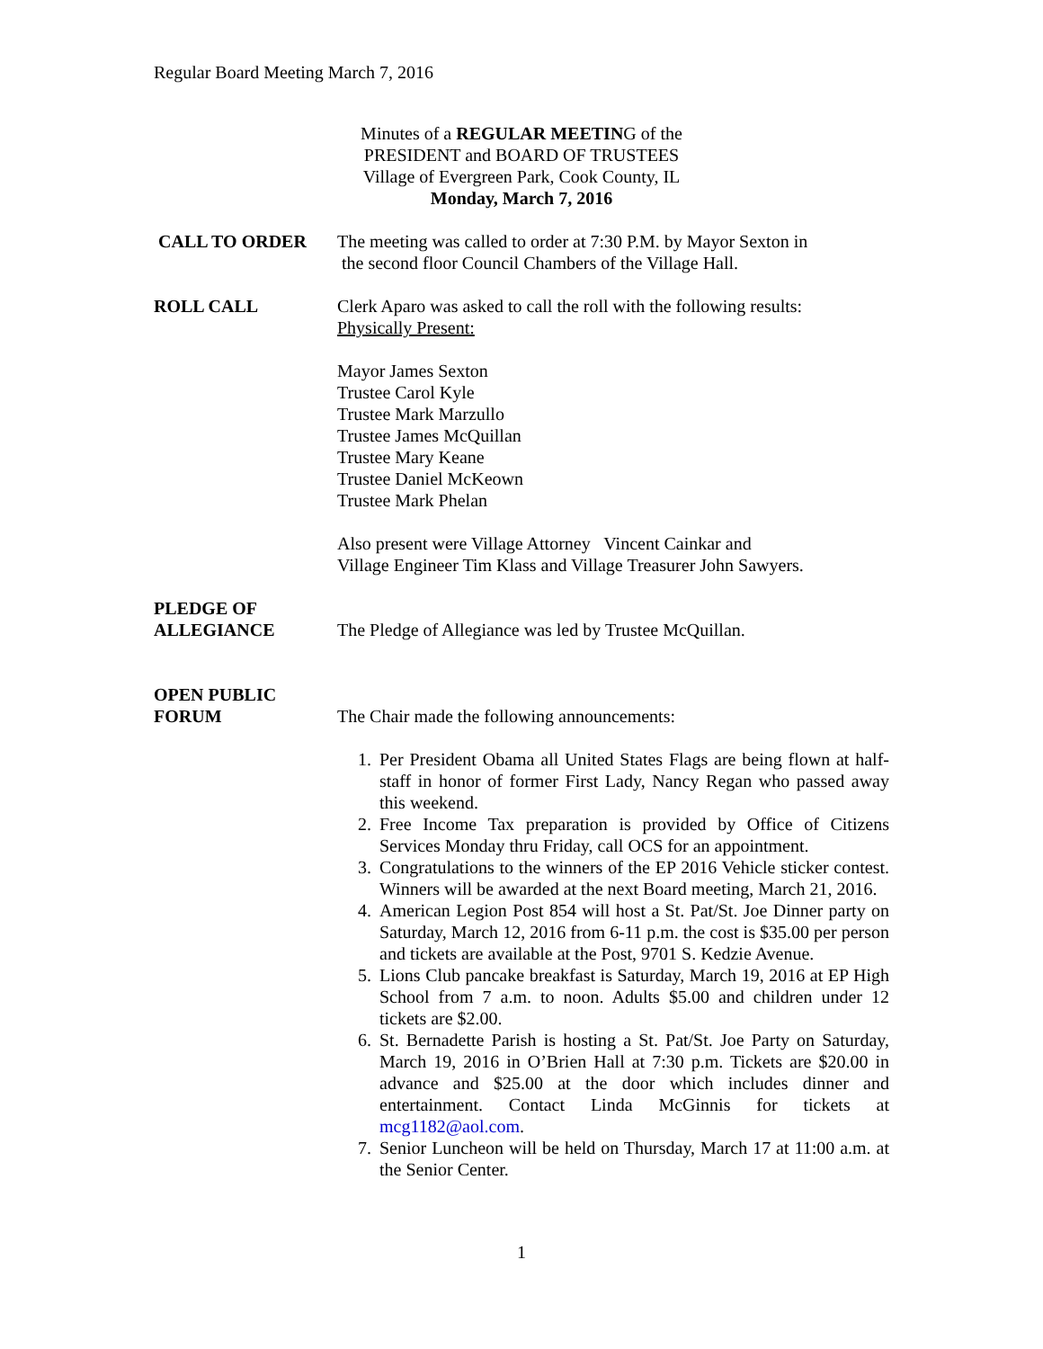Regular Board Meeting March 7, 2016
Minutes of a REGULAR MEETING of the
PRESIDENT and BOARD OF TRUSTEES
Village of Evergreen Park, Cook County, IL
Monday, March 7, 2016
CALL TO ORDER The meeting was called to order at 7:30 P.M. by Mayor Sexton in
the second floor Council Chambers of the Village Hall.
ROLL CALL Clerk Aparo was asked to call the roll with the following results:
Physically Present:
Mayor James Sexton
Trustee Carol Kyle
Trustee Mark Marzullo
Trustee James McQuillan
Trustee Mary Keane
Trustee Daniel McKeown
Trustee Mark Phelan
Also present were Village Attorney Vincent Cainkar and
Village Engineer Tim Klass and Village Treasurer John Sawyers.
PLEDGE OF
ALLEGIANCE
The Pledge of Allegiance was led by Trustee McQuillan.
OPEN PUBLIC
FORUM
The Chair made the following announcements:
1. Per President Obama all United States Flags are being flown at half-staff in honor of former First Lady, Nancy Regan who passed away this weekend.
2. Free Income Tax preparation is provided by Office of Citizens Services Monday thru Friday, call OCS for an appointment.
3. Congratulations to the winners of the EP 2016 Vehicle sticker contest. Winners will be awarded at the next Board meeting, March 21, 2016.
4. American Legion Post 854 will host a St. Pat/St. Joe Dinner party on Saturday, March 12, 2016 from 6-11 p.m. the cost is $35.00 per person and tickets are available at the Post, 9701 S. Kedzie Avenue.
5. Lions Club pancake breakfast is Saturday, March 19, 2016 at EP High School from 7 a.m. to noon. Adults $5.00 and children under 12 tickets are $2.00.
6. St. Bernadette Parish is hosting a St. Pat/St. Joe Party on Saturday, March 19, 2016 in O’Brien Hall at 7:30 p.m. Tickets are $20.00 in advance and $25.00 at the door which includes dinner and entertainment. Contact Linda McGinnis for tickets at mcg1182@aol.com.
7. Senior Luncheon will be held on Thursday, March 17 at 11:00 a.m. at the Senior Center.
1